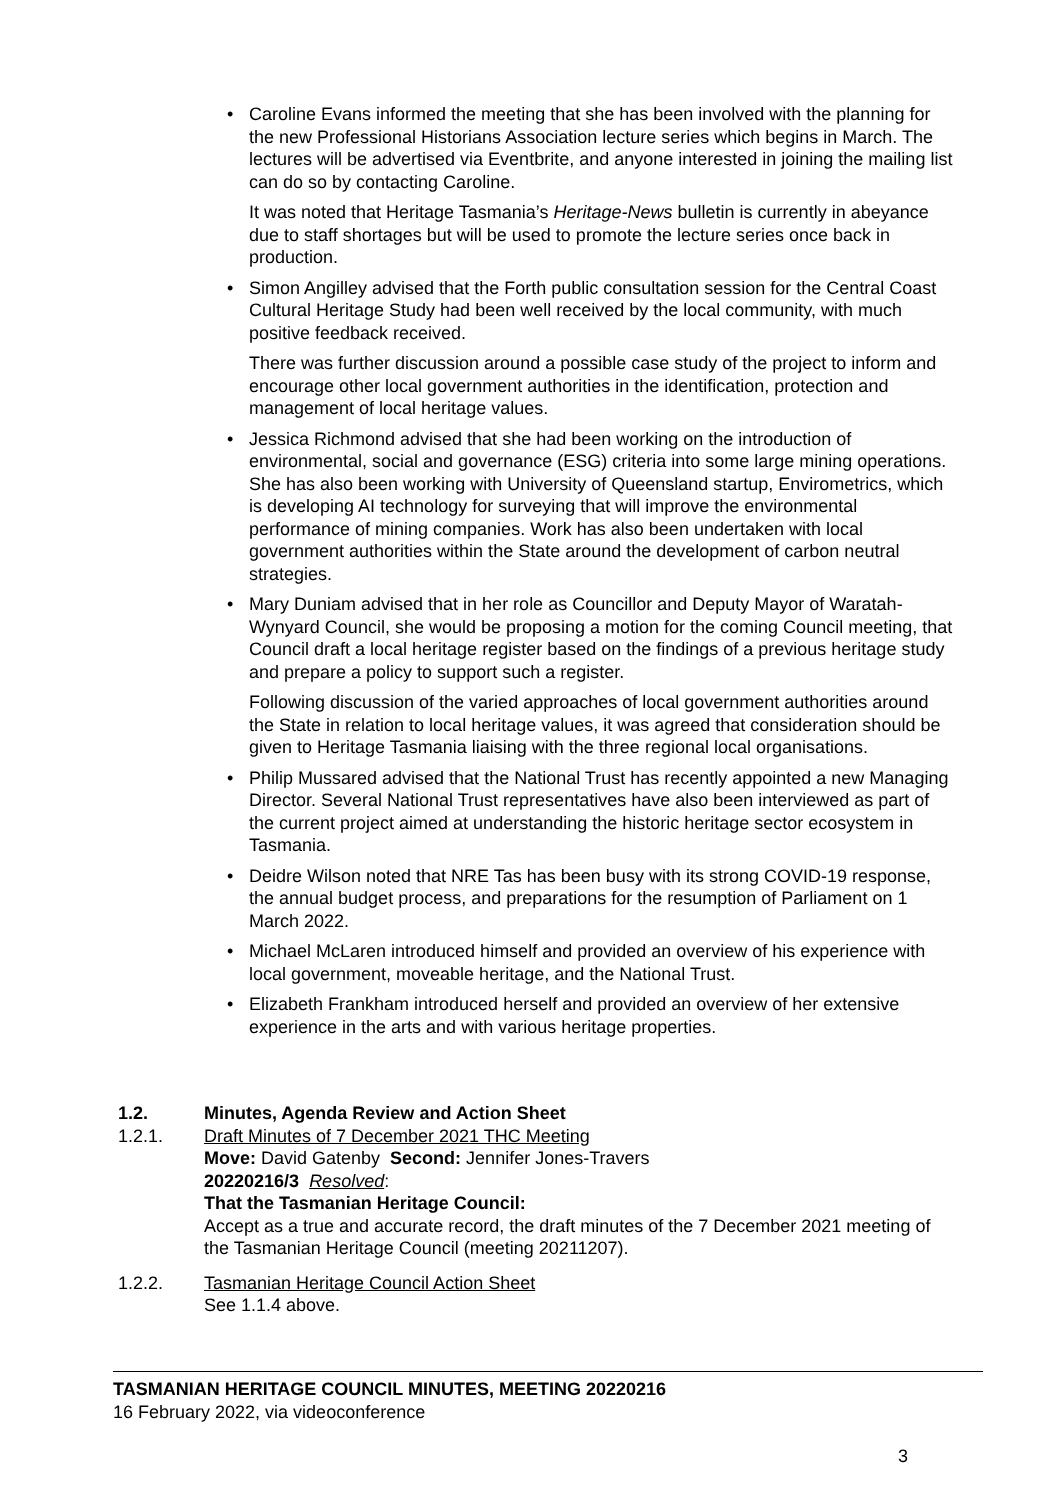• Caroline Evans informed the meeting that she has been involved with the planning for the new Professional Historians Association lecture series which begins in March. The lectures will be advertised via Eventbrite, and anyone interested in joining the mailing list can do so by contacting Caroline.
It was noted that Heritage Tasmania’s Heritage-News bulletin is currently in abeyance due to staff shortages but will be used to promote the lecture series once back in production.
• Simon Angilley advised that the Forth public consultation session for the Central Coast Cultural Heritage Study had been well received by the local community, with much positive feedback received.
There was further discussion around a possible case study of the project to inform and encourage other local government authorities in the identification, protection and management of local heritage values.
• Jessica Richmond advised that she had been working on the introduction of environmental, social and governance (ESG) criteria into some large mining operations. She has also been working with University of Queensland startup, Envirometrics, which is developing AI technology for surveying that will improve the environmental performance of mining companies. Work has also been undertaken with local government authorities within the State around the development of carbon neutral strategies.
• Mary Duniam advised that in her role as Councillor and Deputy Mayor of Waratah-Wynyard Council, she would be proposing a motion for the coming Council meeting, that Council draft a local heritage register based on the findings of a previous heritage study and prepare a policy to support such a register.
Following discussion of the varied approaches of local government authorities around the State in relation to local heritage values, it was agreed that consideration should be given to Heritage Tasmania liaising with the three regional local organisations.
• Philip Mussared advised that the National Trust has recently appointed a new Managing Director. Several National Trust representatives have also been interviewed as part of the current project aimed at understanding the historic heritage sector ecosystem in Tasmania.
• Deidre Wilson noted that NRE Tas has been busy with its strong COVID-19 response, the annual budget process, and preparations for the resumption of Parliament on 1 March 2022.
• Michael McLaren introduced himself and provided an overview of his experience with local government, moveable heritage, and the National Trust.
• Elizabeth Frankham introduced herself and provided an overview of her extensive experience in the arts and with various heritage properties.
1.2. Minutes, Agenda Review and Action Sheet
1.2.1. Draft Minutes of 7 December 2021 THC Meeting
Move: David Gatenby Second: Jennifer Jones-Travers
20220216/3 Resolved:
That the Tasmanian Heritage Council:
Accept as a true and accurate record, the draft minutes of the 7 December 2021 meeting of the Tasmanian Heritage Council (meeting 20211207).
1.2.2. Tasmanian Heritage Council Action Sheet
See 1.1.4 above.
TASMANIAN HERITAGE COUNCIL MINUTES, MEETING 20220216
16 February 2022, via videoconference
3